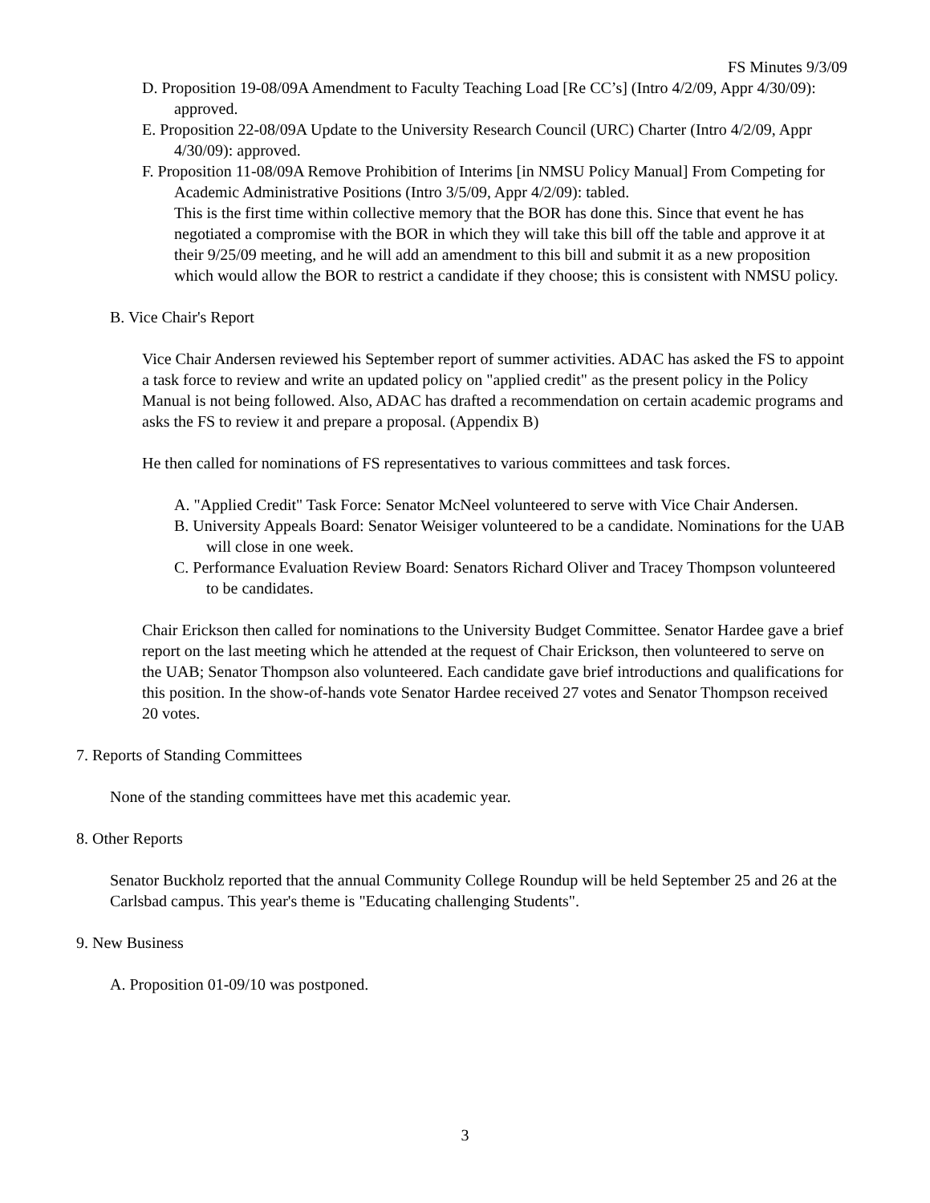FS Minutes 9/3/09
D. Proposition 19-08/09A Amendment to Faculty Teaching Load [Re CC’s] (Intro 4/2/09, Appr 4/30/09): approved.
E. Proposition 22-08/09A Update to the University Research Council (URC) Charter (Intro 4/2/09, Appr 4/30/09): approved.
F. Proposition 11-08/09A Remove Prohibition of Interims [in NMSU Policy Manual] From Competing for Academic Administrative Positions (Intro 3/5/09, Appr 4/2/09): tabled.
This is the first time within collective memory that the BOR has done this. Since that event he has negotiated a compromise with the BOR in which they will take this bill off the table and approve it at their 9/25/09 meeting, and he will add an amendment to this bill and submit it as a new proposition which would allow the BOR to restrict a candidate if they choose; this is consistent with NMSU policy.
B. Vice Chair's Report
Vice Chair Andersen reviewed his September report of summer activities. ADAC has asked the FS to appoint a task force to review and write an updated policy on "applied credit" as the present policy in the Policy Manual is not being followed. Also, ADAC has drafted a recommendation on certain academic programs and asks the FS to review it and prepare a proposal. (Appendix B)
He then called for nominations of FS representatives to various committees and task forces.
A. "Applied Credit" Task Force: Senator McNeel volunteered to serve with Vice Chair Andersen.
B. University Appeals Board: Senator Weisiger volunteered to be a candidate. Nominations for the UAB will close in one week.
C. Performance Evaluation Review Board: Senators Richard Oliver and Tracey Thompson volunteered to be candidates.
Chair Erickson then called for nominations to the University Budget Committee. Senator Hardee gave a brief report on the last meeting which he attended at the request of Chair Erickson, then volunteered to serve on the UAB; Senator Thompson also volunteered. Each candidate gave brief introductions and qualifications for this position. In the show-of-hands vote Senator Hardee received 27 votes and Senator Thompson received 20 votes.
7. Reports of Standing Committees
None of the standing committees have met this academic year.
8. Other Reports
Senator Buckholz reported that the annual Community College Roundup will be held September 25 and 26 at the Carlsbad campus. This year's theme is "Educating challenging Students".
9. New Business
A. Proposition 01-09/10 was postponed.
3